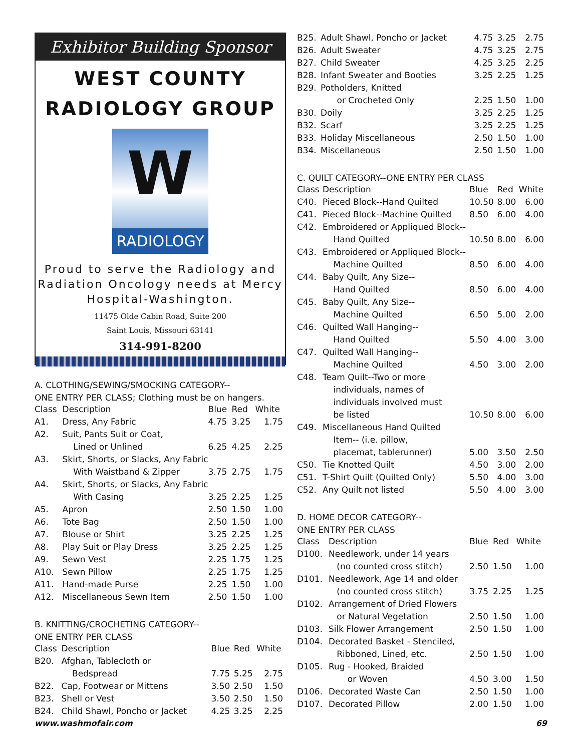Exhibitor Building Sponsor
WEST COUNTY
RADIOLOGY GROUP
W
RADIOLOGY
Proud to serve the Radiology and Radiation Oncology needs at Mercy Hospital-Washington.
11475 Olde Cabin Road, Suite 200
Saint Louis, Missouri 63141
314-991-8200
A. CLOTHING/SEWING/SMOCKING CATEGORY--
ONE ENTRY PER CLASS; Clothing must be on hangers.
| Class | Description | Blue | Red | White |
| --- | --- | --- | --- | --- |
| A1. | Dress, Any Fabric | 4.75 | 3.25 | 1.75 |
| A2. | Suit, Pants Suit or Coat, | | | |
| | Lined or Unlined | 6.25 | 4.25 | 2.25 |
| A3. | Skirt, Shorts, or Slacks, Any Fabric | | | |
| | With Waistband & Zipper | 3.75 | 2.75 | 1.75 |
| A4. | Skirt, Shorts, or Slacks, Any Fabric | | | |
| | With Casing | 3.25 | 2.25 | 1.25 |
| A5. | Apron | 2.50 | 1.50 | 1.00 |
| A6. | Tote Bag | 2.50 | 1.50 | 1.00 |
| A7. | Blouse or Shirt | 3.25 | 2.25 | 1.25 |
| A8. | Play Suit or Play Dress | 3.25 | 2.25 | 1.25 |
| A9. | Sewn Vest | 2.25 | 1.75 | 1.25 |
| A10. | Sewn Pillow | 2.25 | 1.75 | 1.25 |
| A11. | Hand-made Purse | 2.25 | 1.50 | 1.00 |
| A12. | Miscellaneous Sewn Item | 2.50 | 1.50 | 1.00 |
B. KNITTING/CROCHETING CATEGORY--
ONE ENTRY PER CLASS
| Class | Description | Blue | Red | White |
| --- | --- | --- | --- | --- |
| B20. | Afghan, Tablecloth or | | | |
| | Bedspread | 7.75 | 5.25 | 2.75 |
| B22. | Cap, Footwear or Mittens | 3.50 | 2.50 | 1.50 |
| B23. | Shell or Vest | 3.50 | 2.50 | 1.50 |
| B24. | Child Shawl, Poncho or Jacket | 4.25 | 3.25 | 2.25 |
| B25. | Adult Shawl, Poncho or Jacket | 4.75 | 3.25 | 2.75 |
| B26. | Adult Sweater | 4.75 | 3.25 | 2.75 |
| B27. | Child Sweater | 4.25 | 3.25 | 2.25 |
| B28. | Infant Sweater and Booties | 3.25 | 2.25 | 1.25 |
| B29. | Potholders, Knitted | | | |
| | or Crocheted Only | 2.25 | 1.50 | 1.00 |
| B30. | Doily | 3.25 | 2.25 | 1.25 |
| B32. | Scarf | 3.25 | 2.25 | 1.25 |
| B33. | Holiday Miscellaneous | 2.50 | 1.50 | 1.00 |
| B34. | Miscellaneous | 2.50 | 1.50 | 1.00 |
C. QUILT CATEGORY--ONE ENTRY PER CLASS
| Class | Description | Blue | Red | White |
| --- | --- | --- | --- | --- |
| C40. | Pieced Block--Hand Quilted | 10.50 | 8.00 | 6.00 |
| C41. | Pieced Block--Machine Quilted | 8.50 | 6.00 | 4.00 |
| C42. | Embroidered or Appliqued Block-- | | | |
| | Hand Quilted | 10.50 | 8.00 | 6.00 |
| C43. | Embroidered or Appliqued Block-- | | | |
| | Machine Quilted | 8.50 | 6.00 | 4.00 |
| C44. | Baby Quilt, Any Size-- | | | |
| | Hand Quilted | 8.50 | 6.00 | 4.00 |
| C45. | Baby Quilt, Any Size-- | | | |
| | Machine Quilted | 6.50 | 5.00 | 2.00 |
| C46. | Quilted Wall Hanging-- | | | |
| | Hand Quilted | 5.50 | 4.00 | 3.00 |
| C47. | Quilted Wall Hanging-- | | | |
| | Machine Quilted | 4.50 | 3.00 | 2.00 |
| C48. | Team Quilt--Two or more | | | |
| | individuals, names of | | | |
| | individuals involved must | | | |
| | be listed | 10.50 | 8.00 | 6.00 |
| C49. | Miscellaneous Hand Quilted | | | |
| | Item-- (i.e. pillow, | | | |
| | placemat, tablerunner) | 5.00 | 3.50 | 2.50 |
| C50. | Tie Knotted Quilt | 4.50 | 3.00 | 2.00 |
| C51. | T-Shirt Quilt (Quilted Only) | 5.50 | 4.00 | 3.00 |
| C52. | Any Quilt not listed | 5.50 | 4.00 | 3.00 |
D. HOME DECOR CATEGORY--
ONE ENTRY PER CLASS
| Class | Description | Blue | Red | White |
| --- | --- | --- | --- | --- |
| D100. | Needlework, under 14 years | | | |
| | (no counted cross stitch) | 2.50 | 1.50 | 1.00 |
| D101. | Needlework, Age 14 and older | | | |
| | (no counted cross stitch) | 3.75 | 2.25 | 1.25 |
| D102. | Arrangement of Dried Flowers | | | |
| | or Natural Vegetation | 2.50 | 1.50 | 1.00 |
| D103. | Silk Flower Arrangement | 2.50 | 1.50 | 1.00 |
| D104. | Decorated Basket - Stenciled, | | | |
| | Ribboned, Lined, etc. | 2.50 | 1.50 | 1.00 |
| D105. | Rug - Hooked, Braided | | | |
| | or Woven | 4.50 | 3.00 | 1.50 |
| D106. | Decorated Waste Can | 2.50 | 1.50 | 1.00 |
| D107. | Decorated Pillow | 2.00 | 1.50 | 1.00 |
www.washmofair.com 69